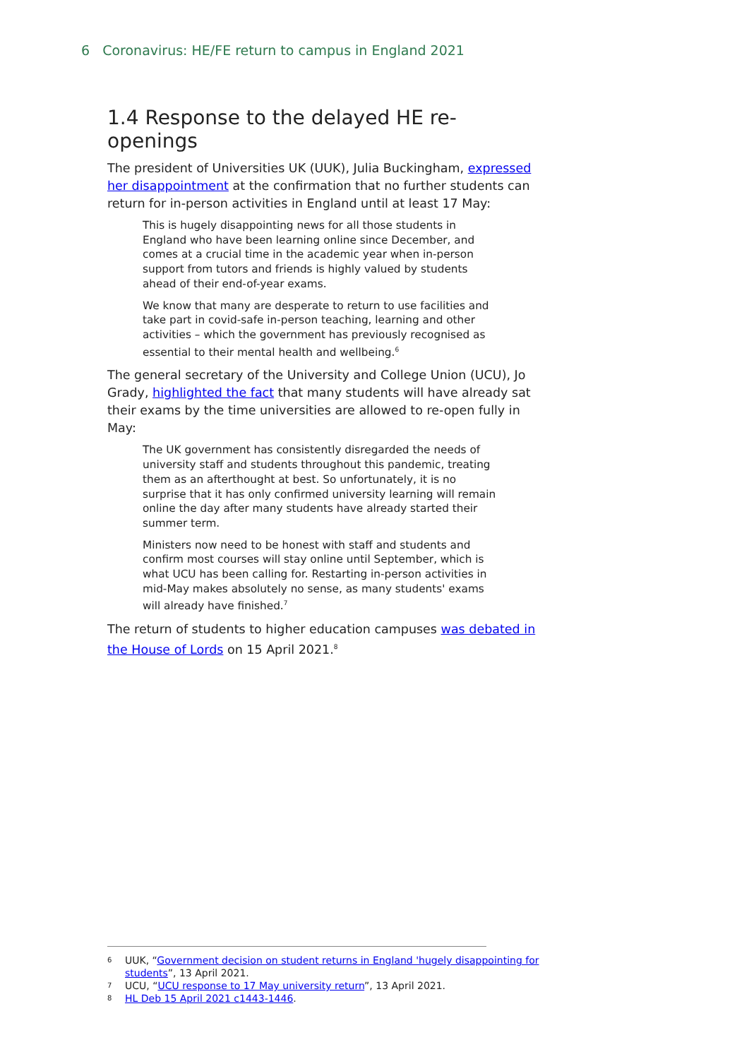6 Coronavirus: HE/FE return to campus in England 2021
1.4 Response to the delayed HE re-openings
The president of Universities UK (UUK), Julia Buckingham, expressed her disappointment at the confirmation that no further students can return for in-person activities in England until at least 17 May:
This is hugely disappointing news for all those students in England who have been learning online since December, and comes at a crucial time in the academic year when in-person support from tutors and friends is highly valued by students ahead of their end-of-year exams.
We know that many are desperate to return to use facilities and take part in covid-safe in-person teaching, learning and other activities – which the government has previously recognised as essential to their mental health and wellbeing.<sup>6</sup>
The general secretary of the University and College Union (UCU), Jo Grady, highlighted the fact that many students will have already sat their exams by the time universities are allowed to re-open fully in May:
The UK government has consistently disregarded the needs of university staff and students throughout this pandemic, treating them as an afterthought at best. So unfortunately, it is no surprise that it has only confirmed university learning will remain online the day after many students have already started their summer term.
Ministers now need to be honest with staff and students and confirm most courses will stay online until September, which is what UCU has been calling for. Restarting in-person activities in mid-May makes absolutely no sense, as many students' exams will already have finished.<sup>7</sup>
The return of students to higher education campuses was debated in the House of Lords on 15 April 2021.<sup>8</sup>
6 UUK, “Government decision on student returns in England 'hugely disappointing for students”, 13 April 2021.
7 UCU, “UCU response to 17 May university return”, 13 April 2021.
8 HL Deb 15 April 2021 c1443-1446.